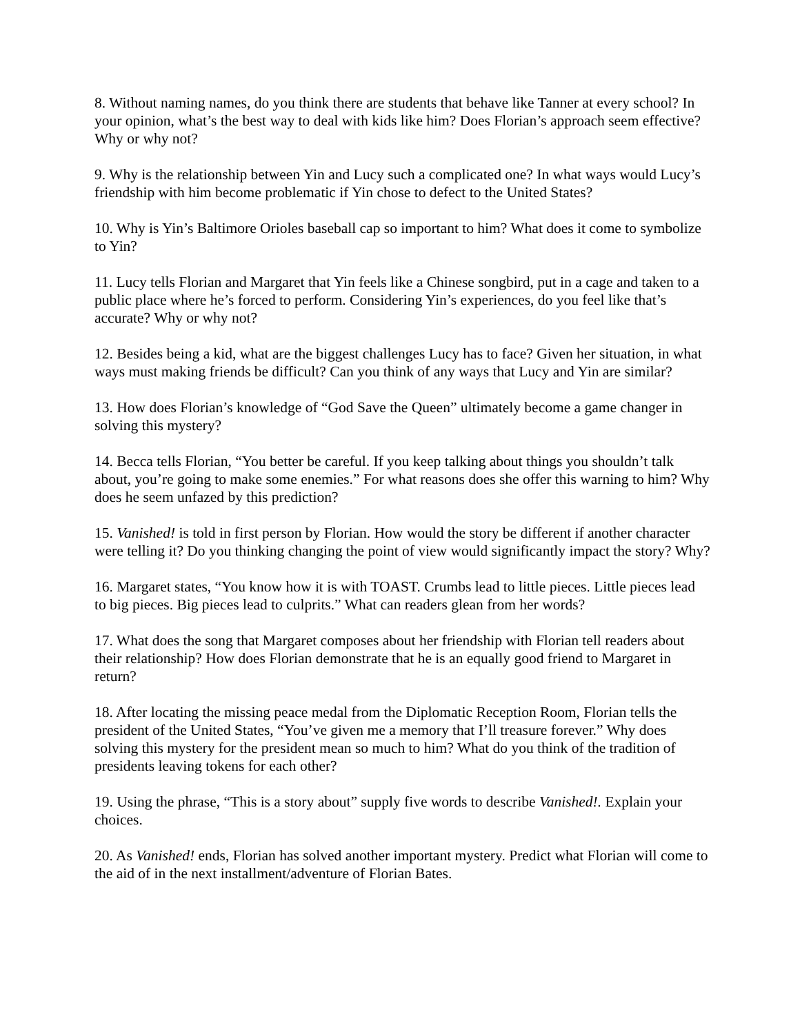8. Without naming names, do you think there are students that behave like Tanner at every school? In your opinion, what’s the best way to deal with kids like him? Does Florian’s approach seem effective? Why or why not?
9. Why is the relationship between Yin and Lucy such a complicated one? In what ways would Lucy’s friendship with him become problematic if Yin chose to defect to the United States?
10. Why is Yin’s Baltimore Orioles baseball cap so important to him? What does it come to symbolize to Yin?
11. Lucy tells Florian and Margaret that Yin feels like a Chinese songbird, put in a cage and taken to a public place where he’s forced to perform. Considering Yin’s experiences, do you feel like that’s accurate? Why or why not?
12. Besides being a kid, what are the biggest challenges Lucy has to face? Given her situation, in what ways must making friends be difficult? Can you think of any ways that Lucy and Yin are similar?
13. How does Florian’s knowledge of “God Save the Queen” ultimately become a game changer in solving this mystery?
14. Becca tells Florian, “You better be careful. If you keep talking about things you shouldn’t talk about, you’re going to make some enemies.” For what reasons does she offer this warning to him? Why does he seem unfazed by this prediction?
15. Vanished! is told in first person by Florian. How would the story be different if another character were telling it? Do you thinking changing the point of view would significantly impact the story? Why?
16. Margaret states, “You know how it is with TOAST. Crumbs lead to little pieces. Little pieces lead to big pieces. Big pieces lead to culprits.” What can readers glean from her words?
17. What does the song that Margaret composes about her friendship with Florian tell readers about their relationship? How does Florian demonstrate that he is an equally good friend to Margaret in return?
18. After locating the missing peace medal from the Diplomatic Reception Room, Florian tells the president of the United States, “You’ve given me a memory that I’ll treasure forever.” Why does solving this mystery for the president mean so much to him? What do you think of the tradition of presidents leaving tokens for each other?
19. Using the phrase, “This is a story about” supply five words to describe Vanished!. Explain your choices.
20. As Vanished! ends, Florian has solved another important mystery. Predict what Florian will come to the aid of in the next installment/adventure of Florian Bates.